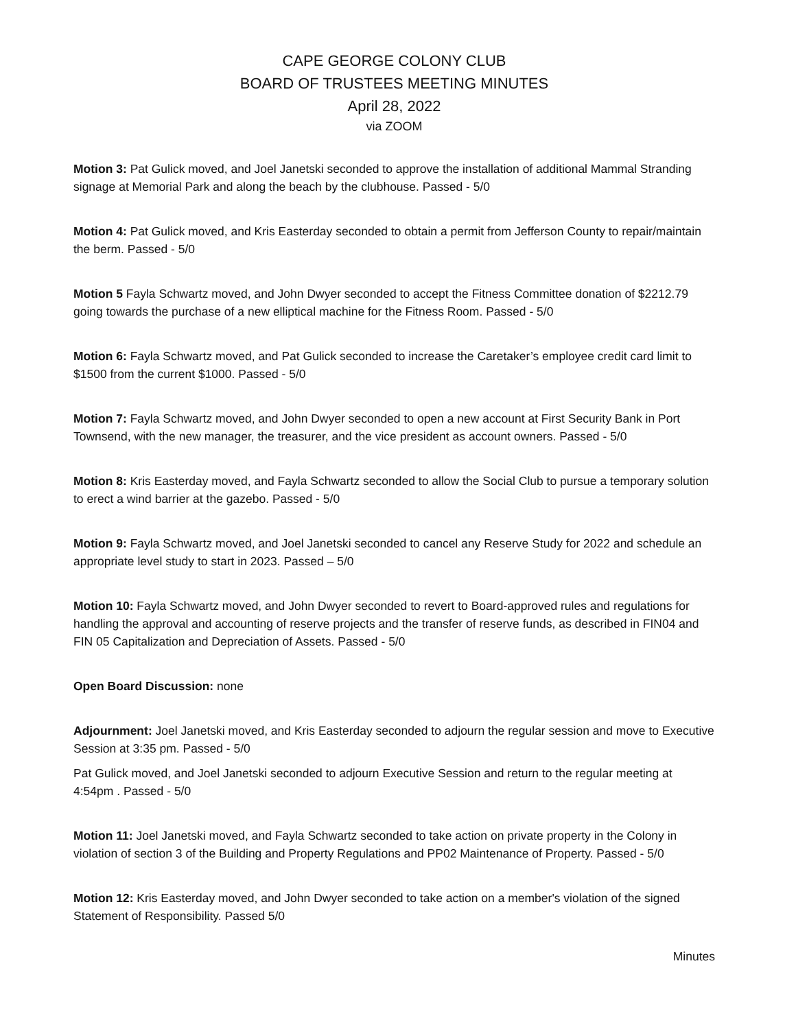CAPE GEORGE COLONY CLUB
BOARD OF TRUSTEES MEETING MINUTES
April 28, 2022
via ZOOM
Motion 3: Pat Gulick moved, and Joel Janetski seconded to approve the installation of additional Mammal Stranding signage at Memorial Park and along the beach by the clubhouse. Passed - 5/0
Motion 4: Pat Gulick moved, and Kris Easterday seconded to obtain a permit from Jefferson County to repair/maintain the berm. Passed - 5/0
Motion 5 Fayla Schwartz moved, and John Dwyer seconded to accept the Fitness Committee donation of $2212.79 going towards the purchase of a new elliptical machine for the Fitness Room. Passed - 5/0
Motion 6: Fayla Schwartz moved, and Pat Gulick seconded to increase the Caretaker’s employee credit card limit to $1500 from the current $1000. Passed - 5/0
Motion 7: Fayla Schwartz moved, and John Dwyer seconded to open a new account at First Security Bank in Port Townsend, with the new manager, the treasurer, and the vice president as account owners. Passed - 5/0
Motion 8: Kris Easterday moved, and Fayla Schwartz seconded to allow the Social Club to pursue a temporary solution to erect a wind barrier at the gazebo. Passed - 5/0
Motion 9: Fayla Schwartz moved, and Joel Janetski seconded to cancel any Reserve Study for 2022 and schedule an appropriate level study to start in 2023. Passed – 5/0
Motion 10: Fayla Schwartz moved, and John Dwyer seconded to revert to Board-approved rules and regulations for handling the approval and accounting of reserve projects and the transfer of reserve funds, as described in FIN04 and FIN 05 Capitalization and Depreciation of Assets. Passed - 5/0
Open Board Discussion: none
Adjournment: Joel Janetski moved, and Kris Easterday seconded to adjourn the regular session and move to Executive Session at 3:35 pm. Passed - 5/0
Pat Gulick moved, and Joel Janetski seconded to adjourn Executive Session and return to the regular meeting at 4:54pm . Passed - 5/0
Motion 11: Joel Janetski moved, and Fayla Schwartz seconded to take action on private property in the Colony in violation of section 3 of the Building and Property Regulations and PP02 Maintenance of Property. Passed - 5/0
Motion 12: Kris Easterday moved, and John Dwyer seconded to take action on a member's violation of the signed Statement of Responsibility. Passed 5/0
Minutes